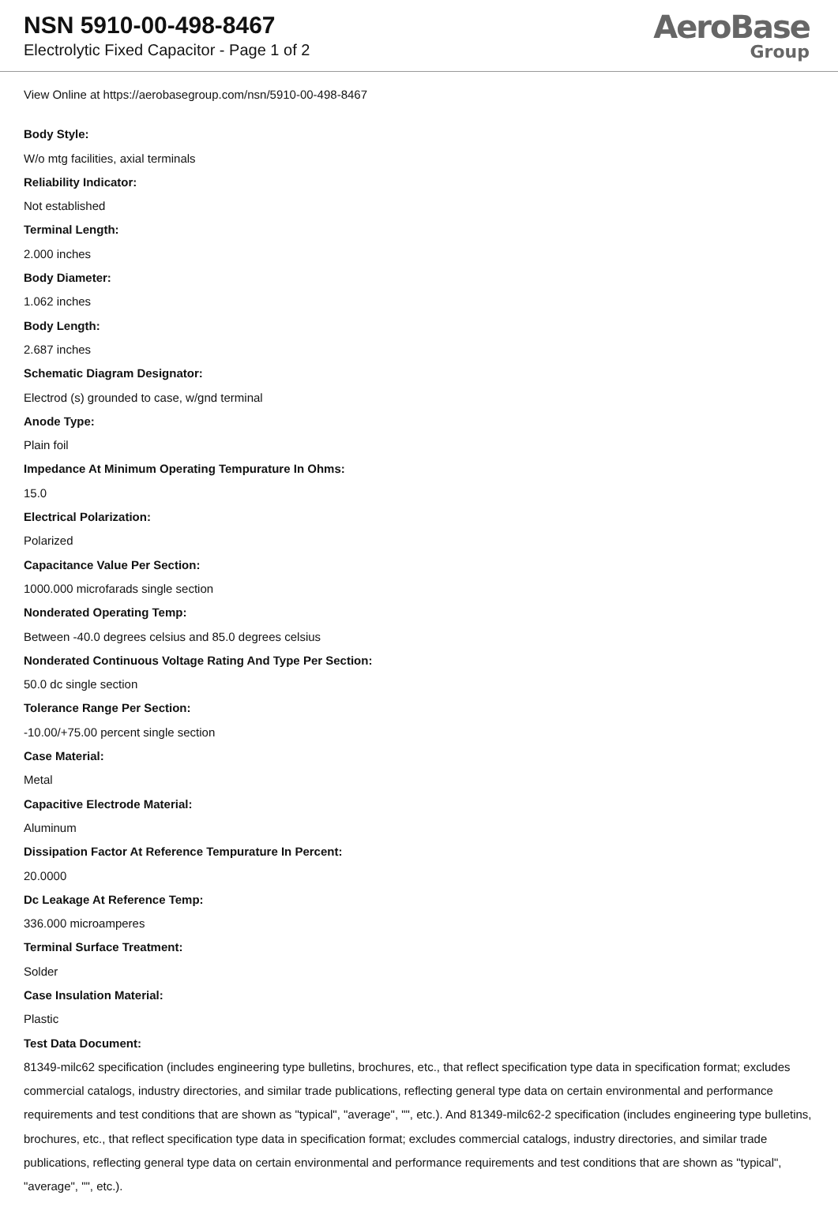NSN 5910-00-498-8467
Electrolytic Fixed Capacitor - Page 1 of 2
AeroBase
Group
View Online at https://aerobasegroup.com/nsn/5910-00-498-8467
Body Style:
W/o mtg facilities, axial terminals
Reliability Indicator:
Not established
Terminal Length:
2.000 inches
Body Diameter:
1.062 inches
Body Length:
2.687 inches
Schematic Diagram Designator:
Electrod (s) grounded to case, w/gnd terminal
Anode Type:
Plain foil
Impedance At Minimum Operating Tempurature In Ohms:
15.0
Electrical Polarization:
Polarized
Capacitance Value Per Section:
1000.000 microfarads single section
Nonderated Operating Temp:
Between -40.0 degrees celsius and 85.0 degrees celsius
Nonderated Continuous Voltage Rating And Type Per Section:
50.0 dc single section
Tolerance Range Per Section:
-10.00/+75.00 percent single section
Case Material:
Metal
Capacitive Electrode Material:
Aluminum
Dissipation Factor At Reference Tempurature In Percent:
20.0000
Dc Leakage At Reference Temp:
336.000 microamperes
Terminal Surface Treatment:
Solder
Case Insulation Material:
Plastic
Test Data Document:
81349-milc62 specification (includes engineering type bulletins, brochures, etc., that reflect specification type data in specification format; excludes commercial catalogs, industry directories, and similar trade publications, reflecting general type data on certain environmental and performance requirements and test conditions that are shown as "typical", "average", "", etc.). And 81349-milc62-2 specification (includes engineering type bulletins, brochures, etc., that reflect specification type data in specification format; excludes commercial catalogs, industry directories, and similar trade publications, reflecting general type data on certain environmental and performance requirements and test conditions that are shown as "typical", "average", "", etc.).